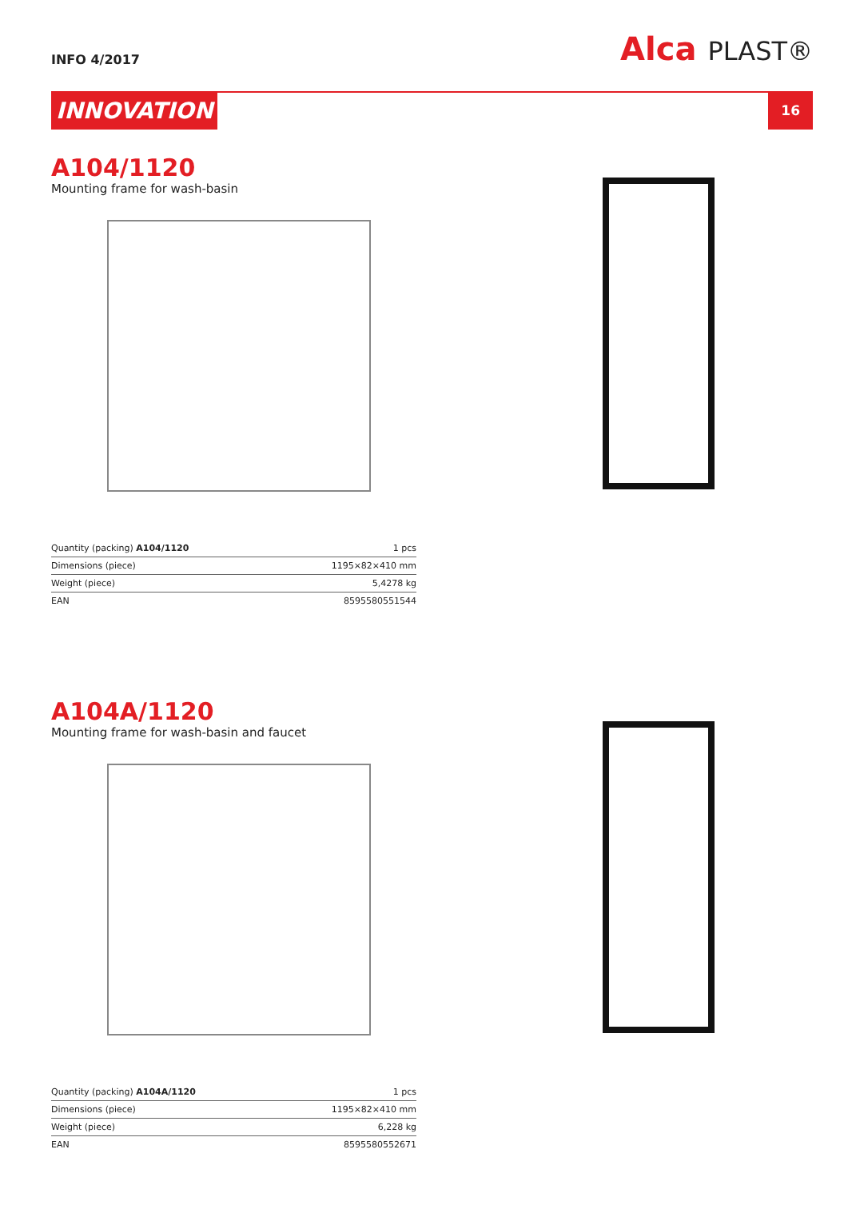INFO 4/2017
Alca PLAST®
INNOVATION
16
A104/1120
Mounting frame for wash-basin
| Quantity (packing) A104/1120 | 1 pcs |
| Dimensions (piece) | 1195×82×410 mm |
| Weight (piece) | 5,4278 kg |
| EAN | 8595580551544 |
A104A/1120
Mounting frame for wash-basin and faucet
| Quantity (packing) A104A/1120 | 1 pcs |
| Dimensions (piece) | 1195×82×410 mm |
| Weight (piece) | 6,228 kg |
| EAN | 8595580552671 |